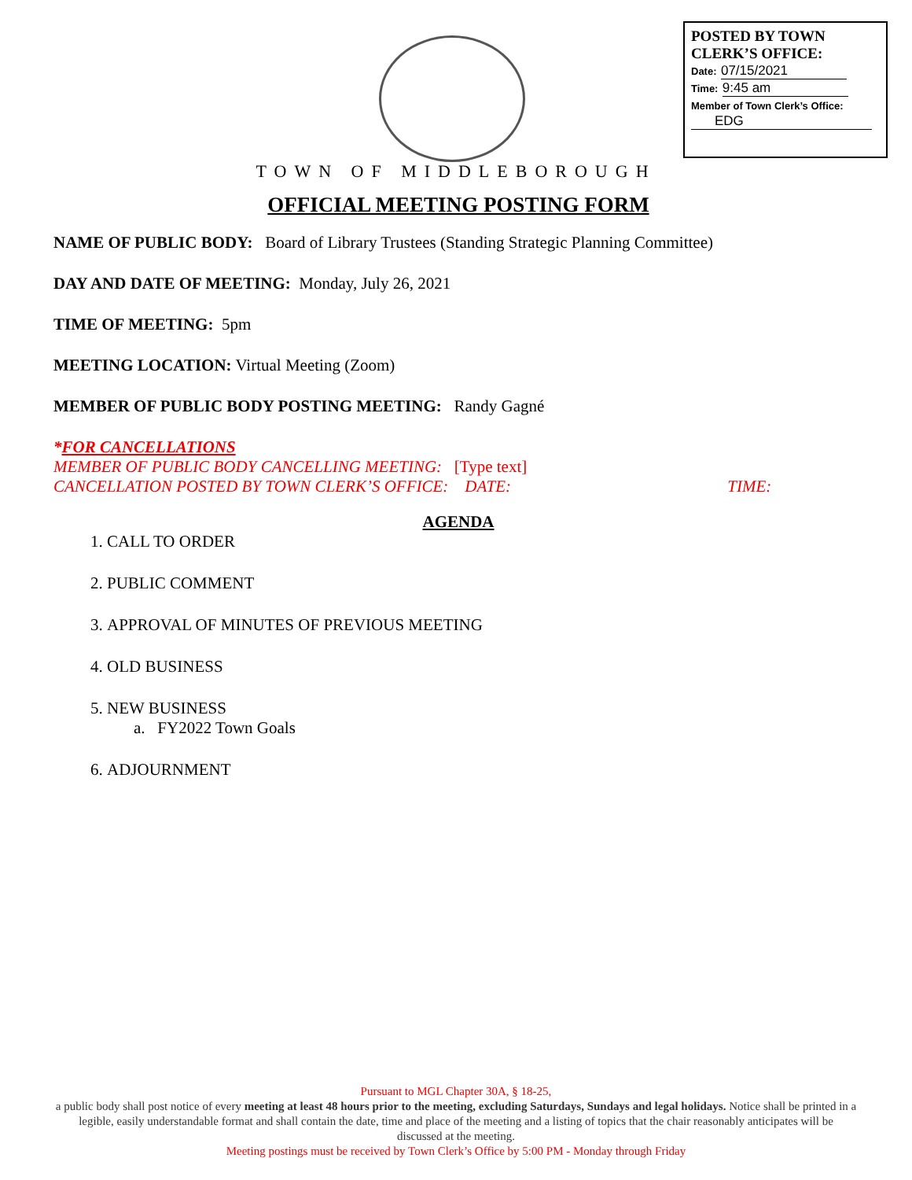POSTED BY TOWN
CLERK’S OFFICE:
Date: 07/15/2021
Time: 9:45 am
Member of Town Clerk’s Office:
EDG
TOWN OF MIDDLEBOROUGH
OFFICIAL MEETING POSTING FORM
NAME OF PUBLIC BODY: Board of Library Trustees (Standing Strategic Planning Committee)
DAY AND DATE OF MEETING: Monday, July 26, 2021
TIME OF MEETING: 5pm
MEETING LOCATION: Virtual Meeting (Zoom)
MEMBER OF PUBLIC BODY POSTING MEETING: Randy Gagné
*FOR CANCELLATIONS
MEMBER OF PUBLIC BODY CANCELLING MEETING: [Type text]
CANCELLATION POSTED BY TOWN CLERK’S OFFICE: DATE: TIME:
AGENDA
1. CALL TO ORDER
2. PUBLIC COMMENT
3. APPROVAL OF MINUTES OF PREVIOUS MEETING
4. OLD BUSINESS
5. NEW BUSINESS
a. FY2022 Town Goals
6. ADJOURNMENT
Pursuant to MGL Chapter 30A, § 18-25,
a public body shall post notice of every meeting at least 48 hours prior to the meeting, excluding Saturdays, Sundays and legal holidays. Notice shall be printed in a legible, easily understandable format and shall contain the date, time and place of the meeting and a listing of topics that the chair reasonably anticipates will be discussed at the meeting.
Meeting postings must be received by Town Clerk’s Office by 5:00 PM - Monday through Friday